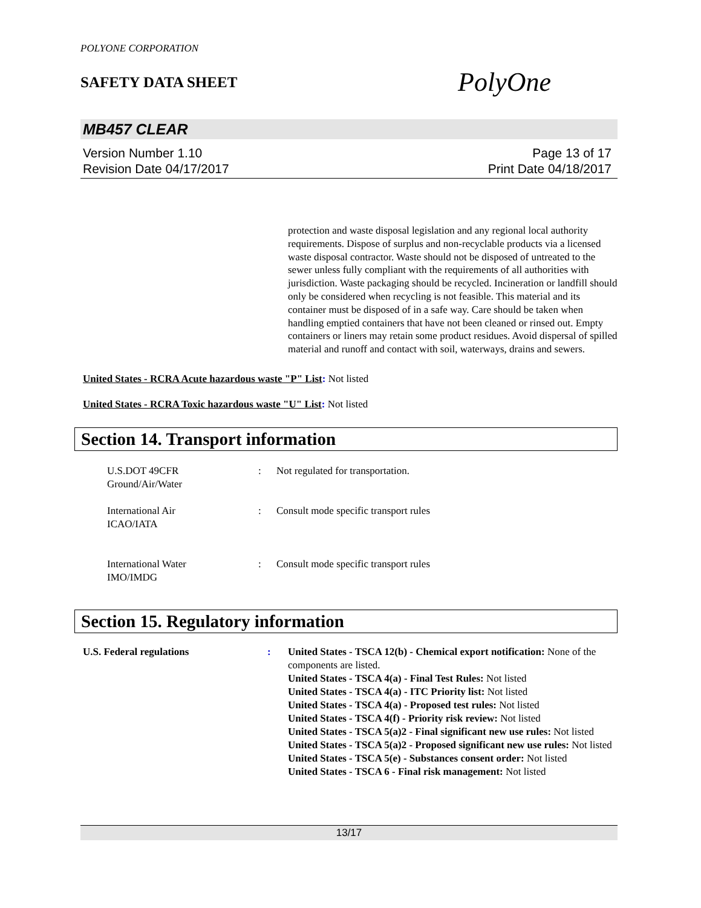POLYONE CORPORATION
SAFETY DATA SHEET
PolyOne
MB457 CLEAR
Version Number 1.10
Revision Date 04/17/2017
Page 13 of 17
Print Date 04/18/2017
protection and waste disposal legislation and any regional local authority requirements. Dispose of surplus and non-recyclable products via a licensed waste disposal contractor. Waste should not be disposed of untreated to the sewer unless fully compliant with the requirements of all authorities with jurisdiction. Waste packaging should be recycled. Incineration or landfill should only be considered when recycling is not feasible. This material and its container must be disposed of in a safe way. Care should be taken when handling emptied containers that have not been cleaned or rinsed out. Empty containers or liners may retain some product residues. Avoid dispersal of spilled material and runoff and contact with soil, waterways, drains and sewers.
United States - RCRA Acute hazardous waste "P" List: Not listed
United States - RCRA Toxic hazardous waste "U" List: Not listed
Section 14. Transport information
U.S.DOT 49CFR
Ground/Air/Water
: Not regulated for transportation.
International Air
ICAO/IATA
: Consult mode specific transport rules
International Water
IMO/IMDG
: Consult mode specific transport rules
Section 15. Regulatory information
U.S. Federal regulations : United States - TSCA 12(b) - Chemical export notification: None of the components are listed.
United States - TSCA 4(a) - Final Test Rules: Not listed
United States - TSCA 4(a) - ITC Priority list: Not listed
United States - TSCA 4(a) - Proposed test rules: Not listed
United States - TSCA 4(f) - Priority risk review: Not listed
United States - TSCA 5(a)2 - Final significant new use rules: Not listed
United States - TSCA 5(a)2 - Proposed significant new use rules: Not listed
United States - TSCA 5(e) - Substances consent order: Not listed
United States - TSCA 6 - Final risk management: Not listed
13/17